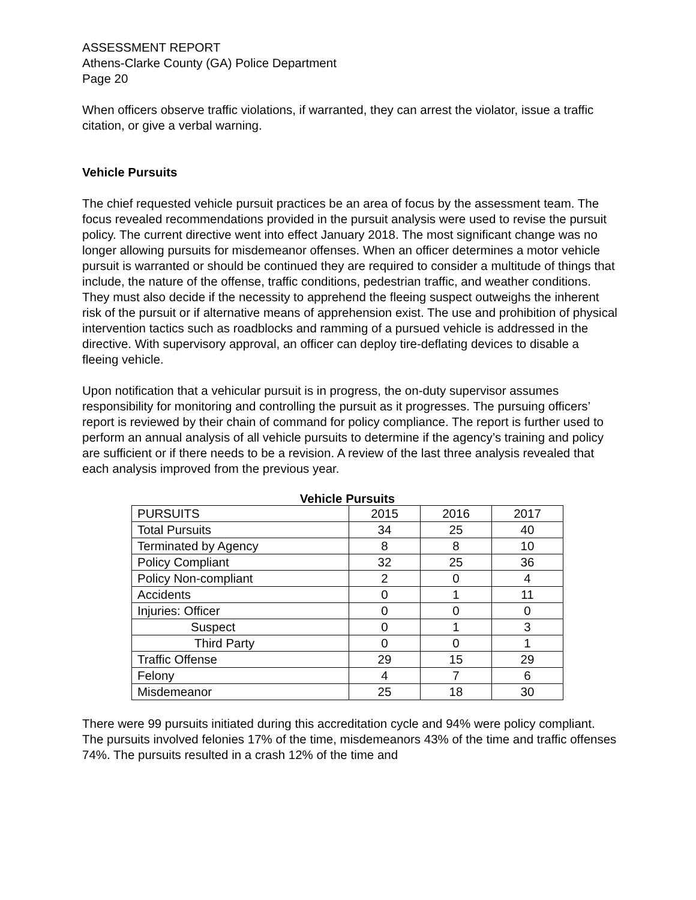ASSESSMENT REPORT
Athens-Clarke County (GA) Police Department
Page 20
When officers observe traffic violations, if warranted, they can arrest the violator, issue a traffic citation, or give a verbal warning.
Vehicle Pursuits
The chief requested vehicle pursuit practices be an area of focus by the assessment team. The focus revealed recommendations provided in the pursuit analysis were used to revise the pursuit policy. The current directive went into effect January 2018. The most significant change was no longer allowing pursuits for misdemeanor offenses. When an officer determines a motor vehicle pursuit is warranted or should be continued they are required to consider a multitude of things that include, the nature of the offense, traffic conditions, pedestrian traffic, and weather conditions. They must also decide if the necessity to apprehend the fleeing suspect outweighs the inherent risk of the pursuit or if alternative means of apprehension exist. The use and prohibition of physical intervention tactics such as roadblocks and ramming of a pursued vehicle is addressed in the directive. With supervisory approval, an officer can deploy tire-deflating devices to disable a fleeing vehicle.
Upon notification that a vehicular pursuit is in progress, the on-duty supervisor assumes responsibility for monitoring and controlling the pursuit as it progresses. The pursuing officers’ report is reviewed by their chain of command for policy compliance. The report is further used to perform an annual analysis of all vehicle pursuits to determine if the agency’s training and policy are sufficient or if there needs to be a revision. A review of the last three analysis revealed that each analysis improved from the previous year.
Vehicle Pursuits
| PURSUITS | 2015 | 2016 | 2017 |
| Total Pursuits | 34 | 25 | 40 |
| Terminated by Agency | 8 | 8 | 10 |
| Policy Compliant | 32 | 25 | 36 |
| Policy Non-compliant | 2 | 0 | 4 |
| Accidents | 0 | 1 | 11 |
| Injuries: Officer | 0 | 0 | 0 |
| Suspect | 0 | 1 | 3 |
| Third Party | 0 | 0 | 1 |
| Traffic Offense | 29 | 15 | 29 |
| Felony | 4 | 7 | 6 |
| Misdemeanor | 25 | 18 | 30 |
There were 99 pursuits initiated during this accreditation cycle and 94% were policy compliant. The pursuits involved felonies 17% of the time, misdemeanors 43% of the time and traffic offenses 74%. The pursuits resulted in a crash 12% of the time and